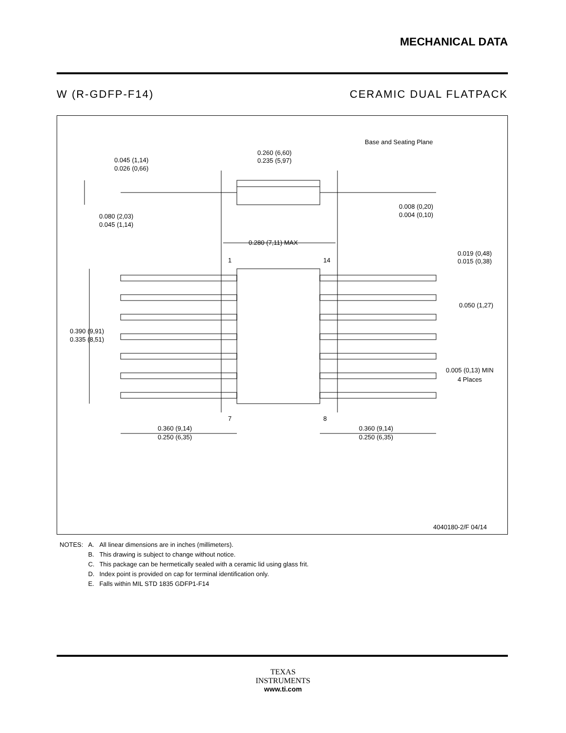MECHANICAL DATA
W (R-GDFP-F14) CERAMIC DUAL FLATPACK
0.260 (6,60)
0.235 (5,97)
Base and Seating Plane
0.045 (1,14)
0.026 (0,66)
0.080 (2,03)
0.045 (1,14)
0.008 (0,20)
0.004 (0,10)
0.280 (7,11) MAX
1
14
0.019 (0,48)
0.015 (0,38)
0.050 (1,27)
0.390 (9,91)
0.335 (8,51)
0.005 (0,13) MIN
4 Places
7
8
0.360 (9,14)
0.250 (6,35)
0.360 (9,14)
0.250 (6,35)
4040180-2/F 04/14
| NOTES: | A. | All linear dimensions are in inches (millimeters). |
| | B. | This drawing is subject to change without notice. |
| | C. | This package can be hermetically sealed with a ceramic lid using glass frit. |
| | D. | Index point is provided on cap for terminal identification only. |
| | E. | Falls within MIL STD 1835 GDFP1-F14 |
TEXAS
INSTRUMENTS
www.ti.com